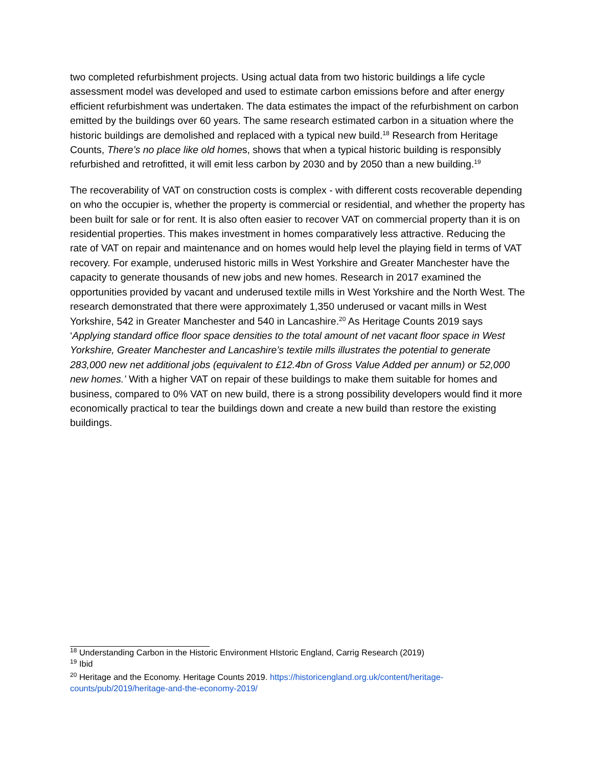two completed refurbishment projects. Using actual data from two historic buildings a life cycle assessment model was developed and used to estimate carbon emissions before and after energy efficient refurbishment was undertaken. The data estimates the impact of the refurbishment on carbon emitted by the buildings over 60 years. The same research estimated carbon in a situation where the historic buildings are demolished and replaced with a typical new build.<sup>18</sup> Research from Heritage Counts, There’s no place like old homes, shows that when a typical historic building is responsibly refurbished and retrofitted, it will emit less carbon by 2030 and by 2050 than a new building.<sup>19</sup>
The recoverability of VAT on construction costs is complex - with different costs recoverable depending on who the occupier is, whether the property is commercial or residential, and whether the property has been built for sale or for rent. It is also often easier to recover VAT on commercial property than it is on residential properties. This makes investment in homes comparatively less attractive. Reducing the rate of VAT on repair and maintenance and on homes would help level the playing field in terms of VAT recovery. For example, underused historic mills in West Yorkshire and Greater Manchester have the capacity to generate thousands of new jobs and new homes. Research in 2017 examined the opportunities provided by vacant and underused textile mills in West Yorkshire and the North West. The research demonstrated that there were approximately 1,350 underused or vacant mills in West Yorkshire, 542 in Greater Manchester and 540 in Lancashire.<sup>20</sup> As Heritage Counts 2019 says ‘Applying standard office floor space densities to the total amount of net vacant floor space in West Yorkshire, Greater Manchester and Lancashire’s textile mills illustrates the potential to generate 283,000 new net additional jobs (equivalent to £12.4bn of Gross Value Added per annum) or 52,000 new homes.’ With a higher VAT on repair of these buildings to make them suitable for homes and business, compared to 0% VAT on new build, there is a strong possibility developers would find it more economically practical to tear the buildings down and create a new build than restore the existing buildings.
<sup>18</sup> Understanding Carbon in the Historic Environment HIstoric England, Carrig Research (2019)
<sup>19</sup> Ibid
<sup>20</sup> Heritage and the Economy. Heritage Counts 2019. https://historicengland.org.uk/content/heritage-counts/pub/2019/heritage-and-the-economy-2019/